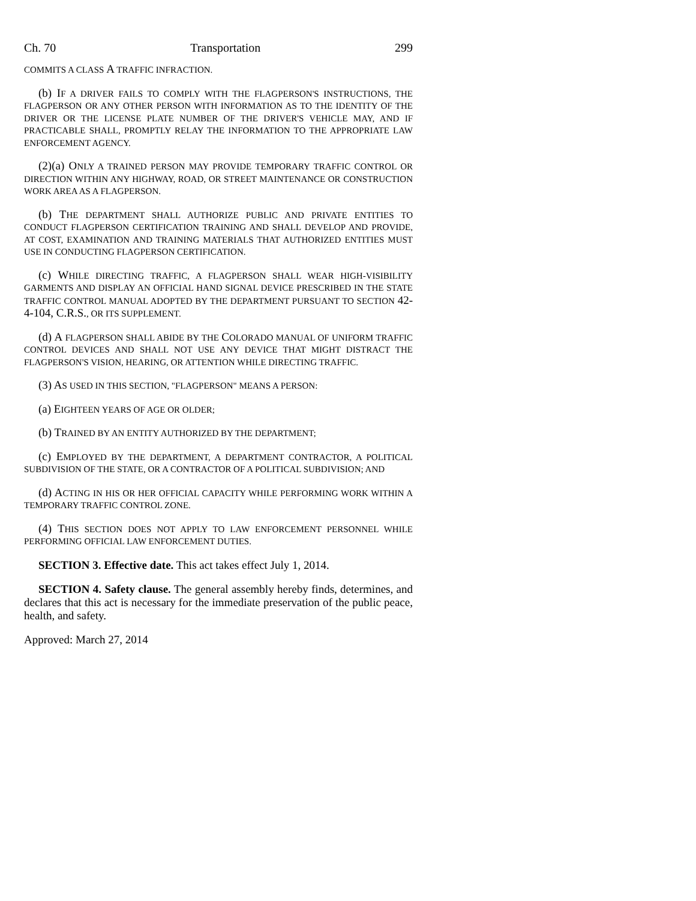Ch. 70 Transportation 299
COMMITS A CLASS A TRAFFIC INFRACTION.
(b) IF A DRIVER FAILS TO COMPLY WITH THE FLAGPERSON'S INSTRUCTIONS, THE FLAGPERSON OR ANY OTHER PERSON WITH INFORMATION AS TO THE IDENTITY OF THE DRIVER OR THE LICENSE PLATE NUMBER OF THE DRIVER'S VEHICLE MAY, AND IF PRACTICABLE SHALL, PROMPTLY RELAY THE INFORMATION TO THE APPROPRIATE LAW ENFORCEMENT AGENCY.
(2)(a) ONLY A TRAINED PERSON MAY PROVIDE TEMPORARY TRAFFIC CONTROL OR DIRECTION WITHIN ANY HIGHWAY, ROAD, OR STREET MAINTENANCE OR CONSTRUCTION WORK AREA AS A FLAGPERSON.
(b) THE DEPARTMENT SHALL AUTHORIZE PUBLIC AND PRIVATE ENTITIES TO CONDUCT FLAGPERSON CERTIFICATION TRAINING AND SHALL DEVELOP AND PROVIDE, AT COST, EXAMINATION AND TRAINING MATERIALS THAT AUTHORIZED ENTITIES MUST USE IN CONDUCTING FLAGPERSON CERTIFICATION.
(c) WHILE DIRECTING TRAFFIC, A FLAGPERSON SHALL WEAR HIGH-VISIBILITY GARMENTS AND DISPLAY AN OFFICIAL HAND SIGNAL DEVICE PRESCRIBED IN THE STATE TRAFFIC CONTROL MANUAL ADOPTED BY THE DEPARTMENT PURSUANT TO SECTION 42-4-104, C.R.S., OR ITS SUPPLEMENT.
(d) A FLAGPERSON SHALL ABIDE BY THE COLORADO MANUAL OF UNIFORM TRAFFIC CONTROL DEVICES AND SHALL NOT USE ANY DEVICE THAT MIGHT DISTRACT THE FLAGPERSON'S VISION, HEARING, OR ATTENTION WHILE DIRECTING TRAFFIC.
(3) AS USED IN THIS SECTION, "FLAGPERSON" MEANS A PERSON:
(a) EIGHTEEN YEARS OF AGE OR OLDER;
(b) TRAINED BY AN ENTITY AUTHORIZED BY THE DEPARTMENT;
(c) EMPLOYED BY THE DEPARTMENT, A DEPARTMENT CONTRACTOR, A POLITICAL SUBDIVISION OF THE STATE, OR A CONTRACTOR OF A POLITICAL SUBDIVISION; AND
(d) ACTING IN HIS OR HER OFFICIAL CAPACITY WHILE PERFORMING WORK WITHIN A TEMPORARY TRAFFIC CONTROL ZONE.
(4) THIS SECTION DOES NOT APPLY TO LAW ENFORCEMENT PERSONNEL WHILE PERFORMING OFFICIAL LAW ENFORCEMENT DUTIES.
SECTION 3. Effective date. This act takes effect July 1, 2014.
SECTION 4. Safety clause. The general assembly hereby finds, determines, and declares that this act is necessary for the immediate preservation of the public peace, health, and safety.
Approved: March 27, 2014